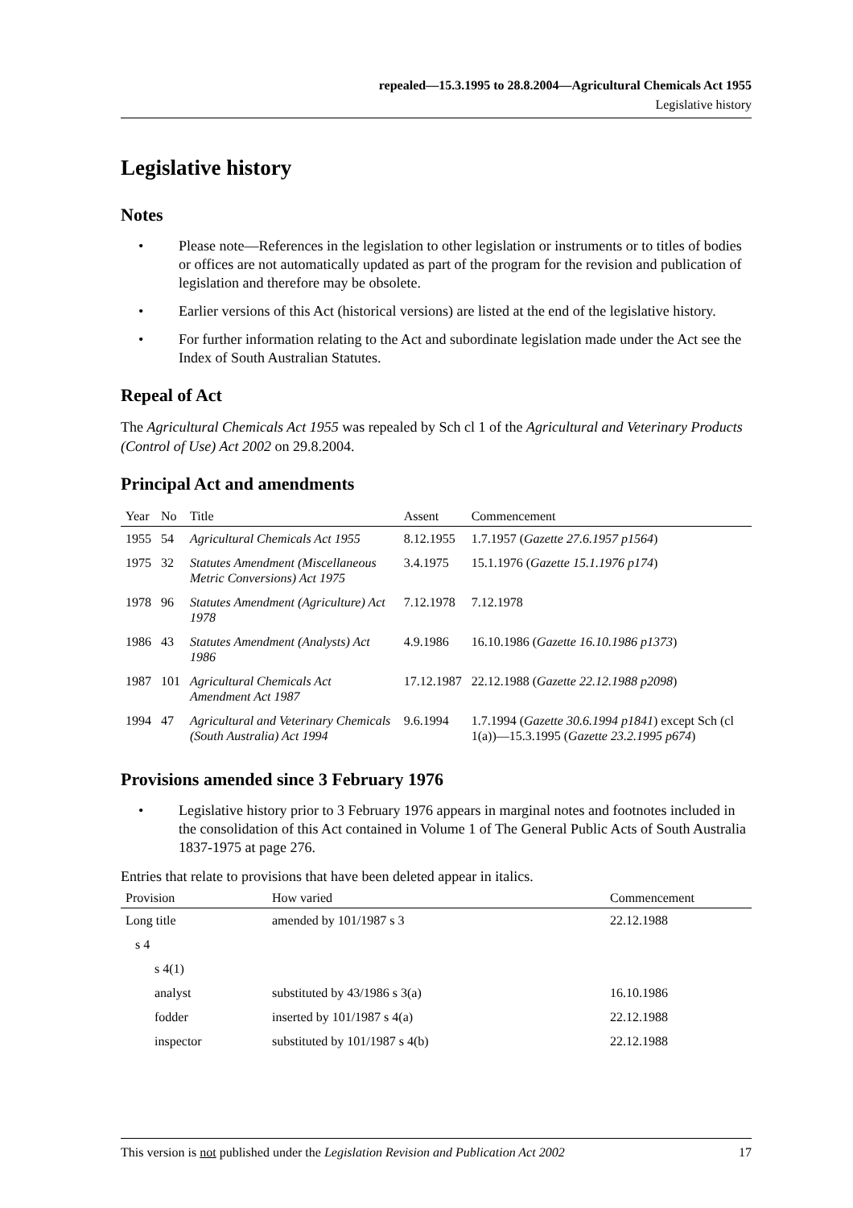repealed—15.3.1995 to 28.8.2004—Agricultural Chemicals Act 1955
Legislative history
Legislative history
Notes
• Please note—References in the legislation to other legislation or instruments or to titles of bodies or offices are not automatically updated as part of the program for the revision and publication of legislation and therefore may be obsolete.
• Earlier versions of this Act (historical versions) are listed at the end of the legislative history.
• For further information relating to the Act and subordinate legislation made under the Act see the Index of South Australian Statutes.
Repeal of Act
The Agricultural Chemicals Act 1955 was repealed by Sch cl 1 of the Agricultural and Veterinary Products (Control of Use) Act 2002 on 29.8.2004.
Principal Act and amendments
| Year | No | Title | Assent | Commencement |
| --- | --- | --- | --- | --- |
| 1955 | 54 | Agricultural Chemicals Act 1955 | 8.12.1955 | 1.7.1957 ( Gazette 27.6.1957 p1564 ) |
| 1975 | 32 | Statutes Amendment (Miscellaneous Metric Conversions) Act 1975 | 3.4.1975 | 15.1.1976 ( Gazette 15.1.1976 p174 ) |
| 1978 | 96 | Statutes Amendment (Agriculture) Act 1978 | 7.12.1978 | 7.12.1978 |
| 1986 | 43 | Statutes Amendment (Analysts) Act 1986 | 4.9.1986 | 16.10.1986 ( Gazette 16.10.1986 p1373 ) |
| 1987 | 101 | Agricultural Chemicals Act Amendment Act 1987 | 17.12.1987 | 22.12.1988 ( Gazette 22.12.1988 p2098 ) |
| 1994 | 47 | Agricultural and Veterinary Chemicals (South Australia) Act 1994 | 9.6.1994 | 1.7.1994 ( Gazette 30.6.1994 p1841 ) except Sch (cl 1(a))—15.3.1995 ( Gazette 23.2.1995 p674 ) |
Provisions amended since 3 February 1976
• Legislative history prior to 3 February 1976 appears in marginal notes and footnotes included in the consolidation of this Act contained in Volume 1 of The General Public Acts of South Australia 1837-1975 at page 276.
Entries that relate to provisions that have been deleted appear in italics.
| Provision | How varied | Commencement |
| --- | --- | --- |
| Long title | amended by 101/1987 s 3 | 22.12.1988 |
| s 4 | | |
| s 4(1) | | |
| analyst | substituted by 43/1986 s 3(a) | 16.10.1986 |
| fodder | inserted by 101/1987 s 4(a) | 22.12.1988 |
| inspector | substituted by 101/1987 s 4(b) | 22.12.1988 |
This version is not published under the Legislation Revision and Publication Act 2002 17